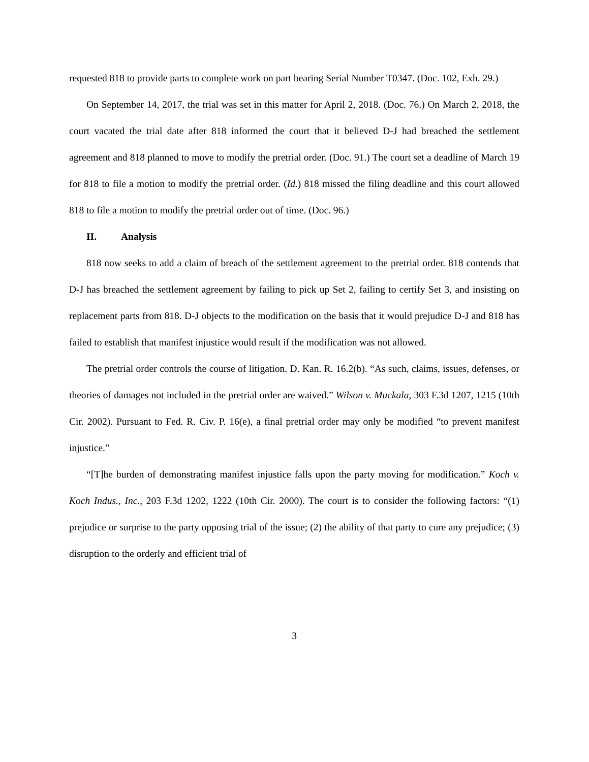requested 818 to provide parts to complete work on part bearing Serial Number T0347. (Doc. 102, Exh. 29.)
On September 14, 2017, the trial was set in this matter for April 2, 2018. (Doc. 76.) On March 2, 2018, the court vacated the trial date after 818 informed the court that it believed D-J had breached the settlement agreement and 818 planned to move to modify the pretrial order. (Doc. 91.) The court set a deadline of March 19 for 818 to file a motion to modify the pretrial order. (Id.) 818 missed the filing deadline and this court allowed 818 to file a motion to modify the pretrial order out of time. (Doc. 96.)
II. Analysis
818 now seeks to add a claim of breach of the settlement agreement to the pretrial order. 818 contends that D-J has breached the settlement agreement by failing to pick up Set 2, failing to certify Set 3, and insisting on replacement parts from 818. D-J objects to the modification on the basis that it would prejudice D-J and 818 has failed to establish that manifest injustice would result if the modification was not allowed.
The pretrial order controls the course of litigation. D. Kan. R. 16.2(b). “As such, claims, issues, defenses, or theories of damages not included in the pretrial order are waived.” Wilson v. Muckala, 303 F.3d 1207, 1215 (10th Cir. 2002). Pursuant to Fed. R. Civ. P. 16(e), a final pretrial order may only be modified “to prevent manifest injustice.”
“[T]he burden of demonstrating manifest injustice falls upon the party moving for modification.” Koch v. Koch Indus., Inc., 203 F.3d 1202, 1222 (10th Cir. 2000). The court is to consider the following factors: “(1) prejudice or surprise to the party opposing trial of the issue; (2) the ability of that party to cure any prejudice; (3) disruption to the orderly and efficient trial of
3